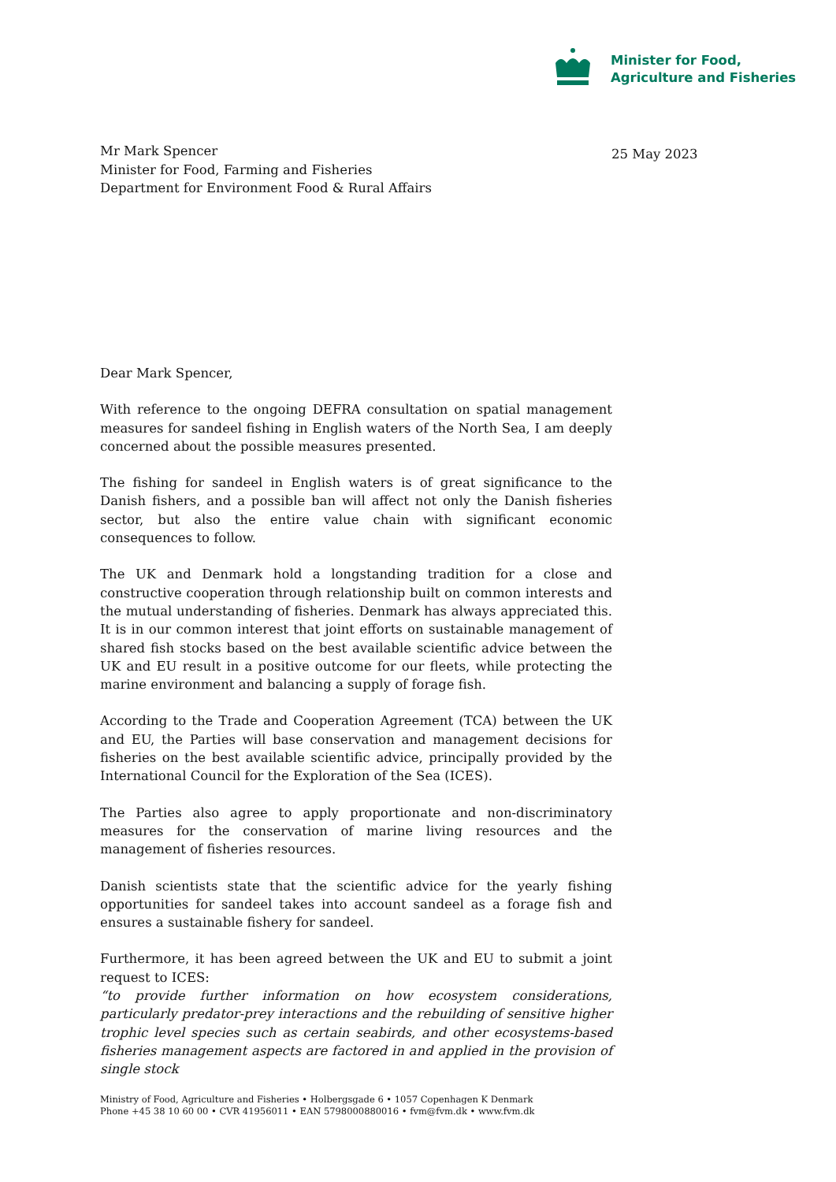Minister for Food,
Agriculture and Fisheries
Mr Mark Spencer
Minister for Food, Farming and Fisheries
Department for Environment Food & Rural Affairs
25 May 2023
Dear Mark Spencer,
With reference to the ongoing DEFRA consultation on spatial management measures for sandeel fishing in English waters of the North Sea, I am deeply concerned about the possible measures presented.
The fishing for sandeel in English waters is of great significance to the Danish fishers, and a possible ban will affect not only the Danish fisheries sector, but also the entire value chain with significant economic consequences to follow.
The UK and Denmark hold a longstanding tradition for a close and constructive cooperation through relationship built on common interests and the mutual understanding of fisheries. Denmark has always appreciated this. It is in our common interest that joint efforts on sustainable management of shared fish stocks based on the best available scientific advice between the UK and EU result in a positive outcome for our fleets, while protecting the marine environment and balancing a supply of forage fish.
According to the Trade and Cooperation Agreement (TCA) between the UK and EU, the Parties will base conservation and management decisions for fisheries on the best available scientific advice, principally provided by the International Council for the Exploration of the Sea (ICES).
The Parties also agree to apply proportionate and non-discriminatory measures for the conservation of marine living resources and the management of fisheries resources.
Danish scientists state that the scientific advice for the yearly fishing opportunities for sandeel takes into account sandeel as a forage fish and ensures a sustainable fishery for sandeel.
Furthermore, it has been agreed between the UK and EU to submit a joint request to ICES:
“to provide further information on how ecosystem considerations, particularly predator-prey interactions and the rebuilding of sensitive higher trophic level species such as certain seabirds, and other ecosystems-based fisheries management aspects are factored in and applied in the provision of single stock
Ministry of Food, Agriculture and Fisheries • Holbergsgade 6 • 1057 Copenhagen K Denmark
Phone +45 38 10 60 00 • CVR 41956011 • EAN 5798000880016 • fvm@fvm.dk • www.fvm.dk